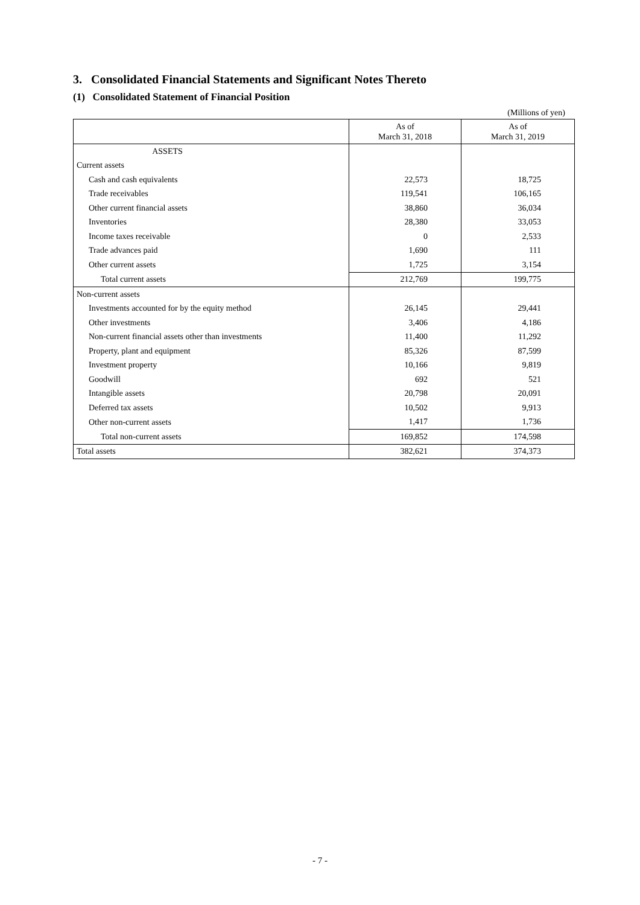3. Consolidated Financial Statements and Significant Notes Thereto
(1) Consolidated Statement of Financial Position
(Millions of yen)
| | As of March 31, 2018 | As of March 31, 2019 |
| --- | --- | --- |
| ASSETS | | |
| Current assets | | |
| Cash and cash equivalents | 22,573 | 18,725 |
| Trade receivables | 119,541 | 106,165 |
| Other current financial assets | 38,860 | 36,034 |
| Inventories | 28,380 | 33,053 |
| Income taxes receivable | 0 | 2,533 |
| Trade advances paid | 1,690 | 111 |
| Other current assets | 1,725 | 3,154 |
| Total current assets | 212,769 | 199,775 |
| Non-current assets | | |
| Investments accounted for by the equity method | 26,145 | 29,441 |
| Other investments | 3,406 | 4,186 |
| Non-current financial assets other than investments | 11,400 | 11,292 |
| Property, plant and equipment | 85,326 | 87,599 |
| Investment property | 10,166 | 9,819 |
| Goodwill | 692 | 521 |
| Intangible assets | 20,798 | 20,091 |
| Deferred tax assets | 10,502 | 9,913 |
| Other non-current assets | 1,417 | 1,736 |
| Total non-current assets | 169,852 | 174,598 |
| Total assets | 382,621 | 374,373 |
- 7 -